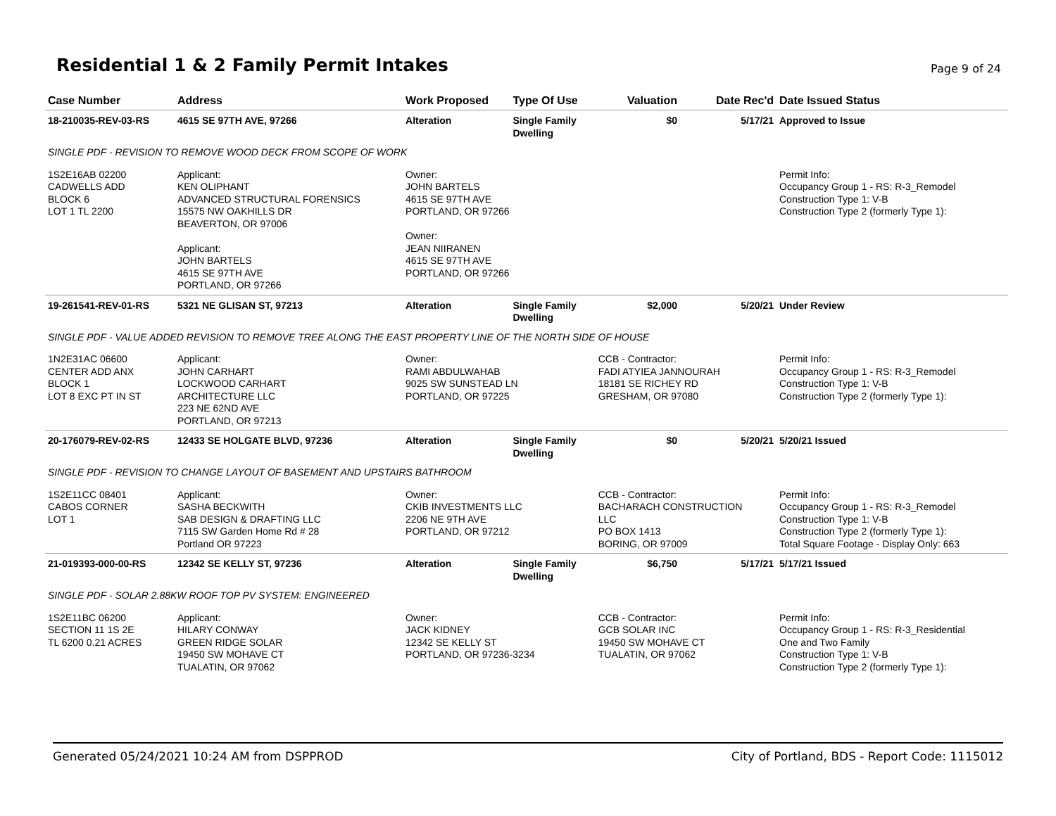Residential 1 & 2 Family Permit Intakes
Page 9 of 24
| Case Number | Address | Work Proposed | Type Of Use | Valuation | Date Rec'd | Date Issued Status |
| --- | --- | --- | --- | --- | --- | --- |
| 18-210035-REV-03-RS | 4615 SE 97TH AVE, 97266 | Alteration | Single Family Dwelling | $0 | 5/17/21 | Approved to Issue |
| SINGLE PDF - REVISION TO REMOVE WOOD DECK FROM SCOPE OF WORK | | | | | | |
| 1S2E16AB 02200 CADWELLS ADD BLOCK 6 LOT 1 TL 2200 | Applicant: KEN OLIPHANT ADVANCED STRUCTURAL FORENSICS 15575 NW OAKHILLS DR BEAVERTON, OR 97006 Applicant: JOHN BARTELS 4615 SE 97TH AVE PORTLAND, OR 97266 | Owner: JOHN BARTELS 4615 SE 97TH AVE PORTLAND, OR 97266 Owner: JEAN NIIRANEN 4615 SE 97TH AVE PORTLAND, OR 97266 | | | | Permit Info: Occupancy Group 1 - RS: R-3_Remodel Construction Type 1: V-B Construction Type 2 (formerly Type 1): |
| 19-261541-REV-01-RS | 5321 NE GLISAN ST, 97213 | Alteration | Single Family Dwelling | $2,000 | 5/20/21 | Under Review |
| SINGLE PDF - VALUE ADDED REVISION TO REMOVE TREE ALONG THE EAST PROPERTY LINE OF THE NORTH SIDE OF HOUSE | | | | | | |
| 1N2E31AC 06600 CENTER ADD ANX BLOCK 1 LOT 8 EXC PT IN ST | Applicant: JOHN CARHART LOCKWOOD CARHART ARCHITECTURE LLC 223 NE 62ND AVE PORTLAND, OR 97213 | Owner: RAMI ABDULWAHAB 9025 SW SUNSTEAD LN PORTLAND, OR 97225 | | CCB - Contractor: FADI ATYIEA JANNOURAH 18181 SE RICHEY RD GRESHAM, OR 97080 | | Permit Info: Occupancy Group 1 - RS: R-3_Remodel Construction Type 1: V-B Construction Type 2 (formerly Type 1): |
| 20-176079-REV-02-RS | 12433 SE HOLGATE BLVD, 97236 | Alteration | Single Family Dwelling | $0 | 5/20/21 | 5/20/21 Issued |
| SINGLE PDF - REVISION TO CHANGE LAYOUT OF BASEMENT AND UPSTAIRS BATHROOM | | | | | | |
| 1S2E11CC 08401 CABOS CORNER LOT 1 | Applicant: SASHA BECKWITH SAB DESIGN & DRAFTING LLC 7115 SW Garden Home Rd # 28 Portland OR 97223 | Owner: CKIB INVESTMENTS LLC 2206 NE 9TH AVE PORTLAND, OR 97212 | | CCB - Contractor: BACHARACH CONSTRUCTION LLC PO BOX 1413 BORING, OR 97009 | | Permit Info: Occupancy Group 1 - RS: R-3_Remodel Construction Type 1: V-B Construction Type 2 (formerly Type 1): Total Square Footage - Display Only: 663 |
| 21-019393-000-00-RS | 12342 SE KELLY ST, 97236 | Alteration | Single Family Dwelling | $6,750 | 5/17/21 | 5/17/21 Issued |
| SINGLE PDF - SOLAR 2.88KW ROOF TOP PV SYSTEM: ENGINEERED | | | | | | |
| 1S2E11BC 06200 SECTION 11 1S 2E TL 6200 0.21 ACRES | Applicant: HILARY CONWAY GREEN RIDGE SOLAR 19450 SW MOHAVE CT TUALATIN, OR 97062 | Owner: JACK KIDNEY 12342 SE KELLY ST PORTLAND, OR 97236-3234 | | CCB - Contractor: GCB SOLAR INC 19450 SW MOHAVE CT TUALATIN, OR 97062 | | Permit Info: Occupancy Group 1 - RS: R-3_Residential One and Two Family Construction Type 1: V-B Construction Type 2 (formerly Type 1): |
Generated 05/24/2021 10:24 AM from DSPPROD City of Portland, BDS - Report Code: 1115012